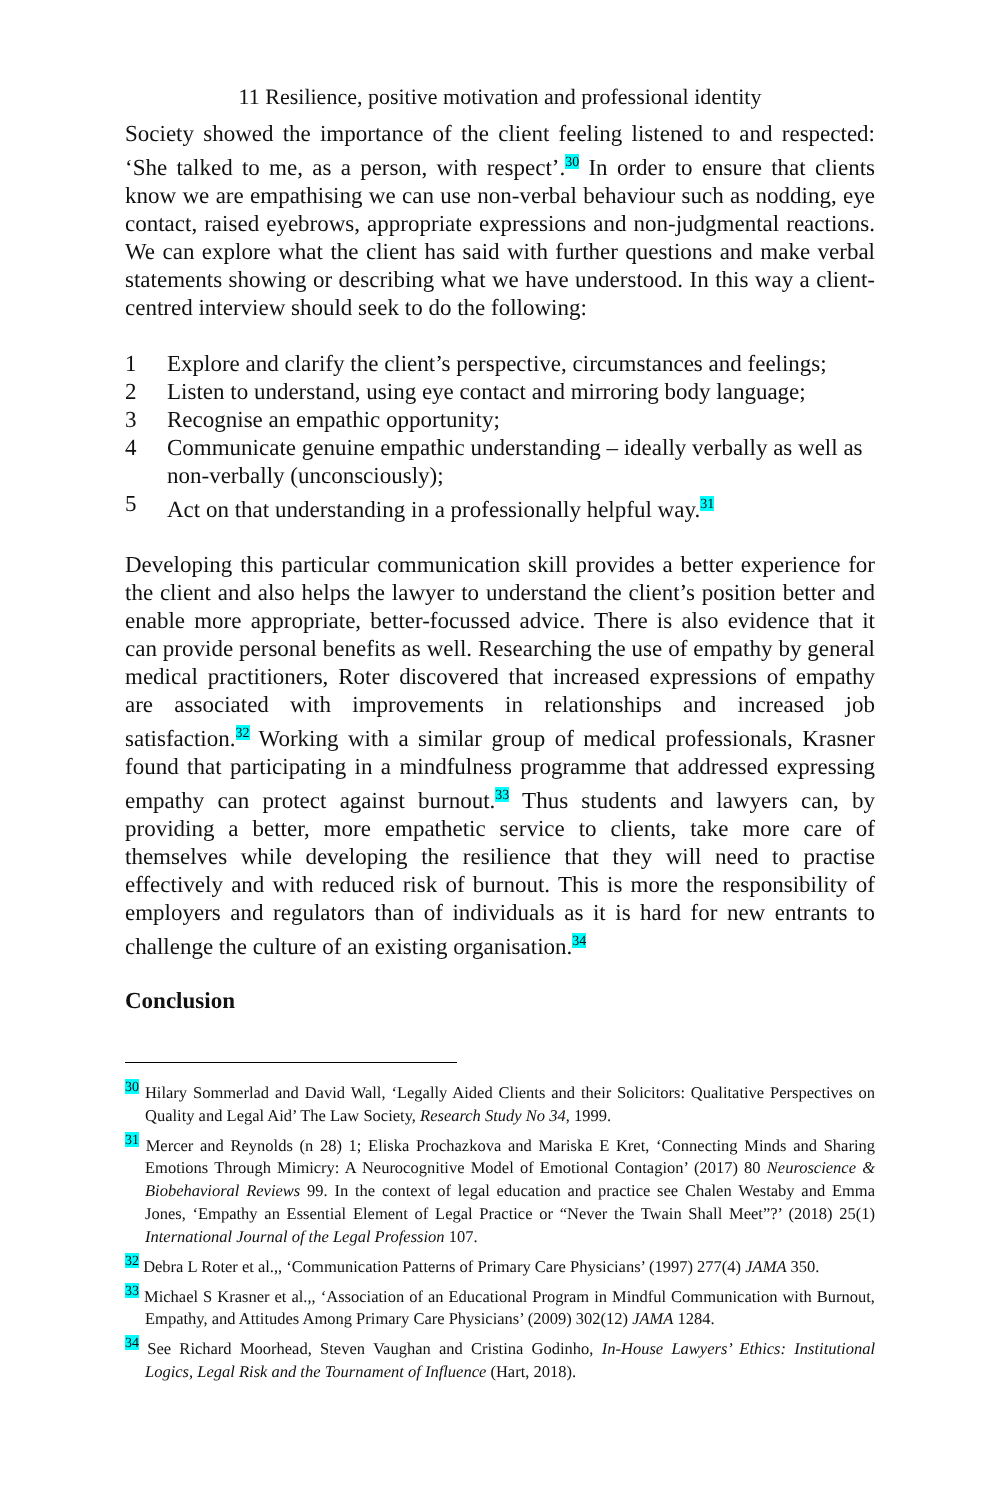11 Resilience, positive motivation and professional identity
Society showed the importance of the client feeling listened to and respected: ‘She talked to me, as a person, with respect’.<sup>30</sup> In order to ensure that clients know we are empathising we can use non-verbal behaviour such as nodding, eye contact, raised eyebrows, appropriate expressions and non-judgmental reactions. We can explore what the client has said with further questions and make verbal statements showing or describing what we have understood. In this way a client-centred interview should seek to do the following:
1 Explore and clarify the client’s perspective, circumstances and feelings;
2 Listen to understand, using eye contact and mirroring body language;
3 Recognise an empathic opportunity;
4 Communicate genuine empathic understanding – ideally verbally as well as non-verbally (unconsciously);
5 Act on that understanding in a professionally helpful way.<sup>31</sup>
Developing this particular communication skill provides a better experience for the client and also helps the lawyer to understand the client’s position better and enable more appropriate, better-focussed advice. There is also evidence that it can provide personal benefits as well. Researching the use of empathy by general medical practitioners, Roter discovered that increased expressions of empathy are associated with improvements in relationships and increased job satisfaction.<sup>32</sup> Working with a similar group of medical professionals, Krasner found that participating in a mindfulness programme that addressed expressing empathy can protect against burnout.<sup>33</sup> Thus students and lawyers can, by providing a better, more empathetic service to clients, take more care of themselves while developing the resilience that they will need to practise effectively and with reduced risk of burnout. This is more the responsibility of employers and regulators than of individuals as it is hard for new entrants to challenge the culture of an existing organisation.<sup>34</sup>
Conclusion
<sup>30</sup> Hilary Sommerlad and David Wall, ‘Legally Aided Clients and their Solicitors: Qualitative Perspectives on Quality and Legal Aid’ The Law Society, Research Study No 34, 1999.
<sup>31</sup> Mercer and Reynolds (n 28) 1; Eliska Prochazkova and Mariska E Kret, ‘Connecting Minds and Sharing Emotions Through Mimicry: A Neurocognitive Model of Emotional Contagion’ (2017) 80 Neuroscience & Biobehavioral Reviews 99. In the context of legal education and practice see Chalen Westaby and Emma Jones, ‘Empathy an Essential Element of Legal Practice or “Never the Twain Shall Meet”?’ (2018) 25(1) International Journal of the Legal Profession 107.
<sup>32</sup> Debra L Roter et al.,, ‘Communication Patterns of Primary Care Physicians’ (1997) 277(4) JAMA 350.
<sup>33</sup> Michael S Krasner et al.,, ‘Association of an Educational Program in Mindful Communication with Burnout, Empathy, and Attitudes Among Primary Care Physicians’ (2009) 302(12) JAMA 1284.
<sup>34</sup> See Richard Moorhead, Steven Vaughan and Cristina Godinho, In-House Lawyers’ Ethics: Institutional Logics, Legal Risk and the Tournament of Influence (Hart, 2018).